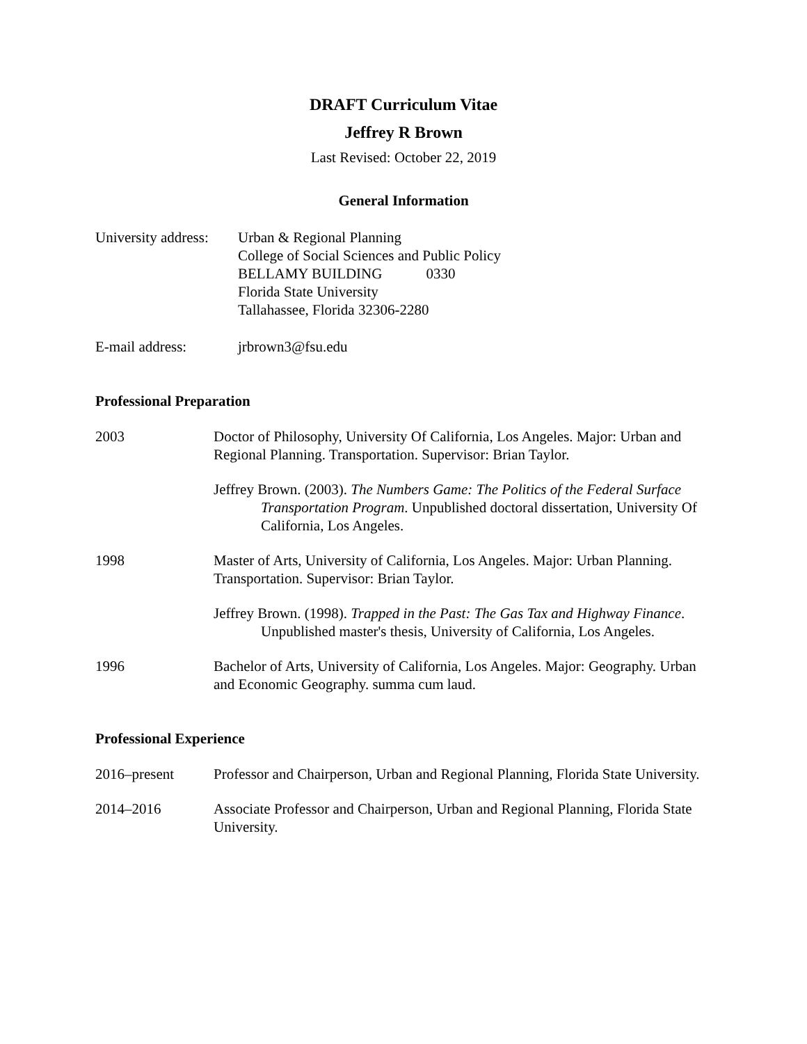DRAFT Curriculum Vitae
Jeffrey R Brown
Last Revised: October 22, 2019
General Information
University address:
Urban & Regional Planning
College of Social Sciences and Public Policy
BELLAMY BUILDING 0330
Florida State University
Tallahassee, Florida 32306-2280
E-mail address: jrbrown3@fsu.edu
Professional Preparation
2003 Doctor of Philosophy, University Of California, Los Angeles. Major: Urban and Regional Planning. Transportation. Supervisor: Brian Taylor.
Jeffrey Brown. (2003). The Numbers Game: The Politics of the Federal Surface Transportation Program. Unpublished doctoral dissertation, University Of California, Los Angeles.
1998 Master of Arts, University of California, Los Angeles. Major: Urban Planning. Transportation. Supervisor: Brian Taylor.
Jeffrey Brown. (1998). Trapped in the Past: The Gas Tax and Highway Finance. Unpublished master's thesis, University of California, Los Angeles.
1996 Bachelor of Arts, University of California, Los Angeles. Major: Geography. Urban and Economic Geography. summa cum laud.
Professional Experience
2016–present Professor and Chairperson, Urban and Regional Planning, Florida State University.
2014–2016 Associate Professor and Chairperson, Urban and Regional Planning, Florida State University.